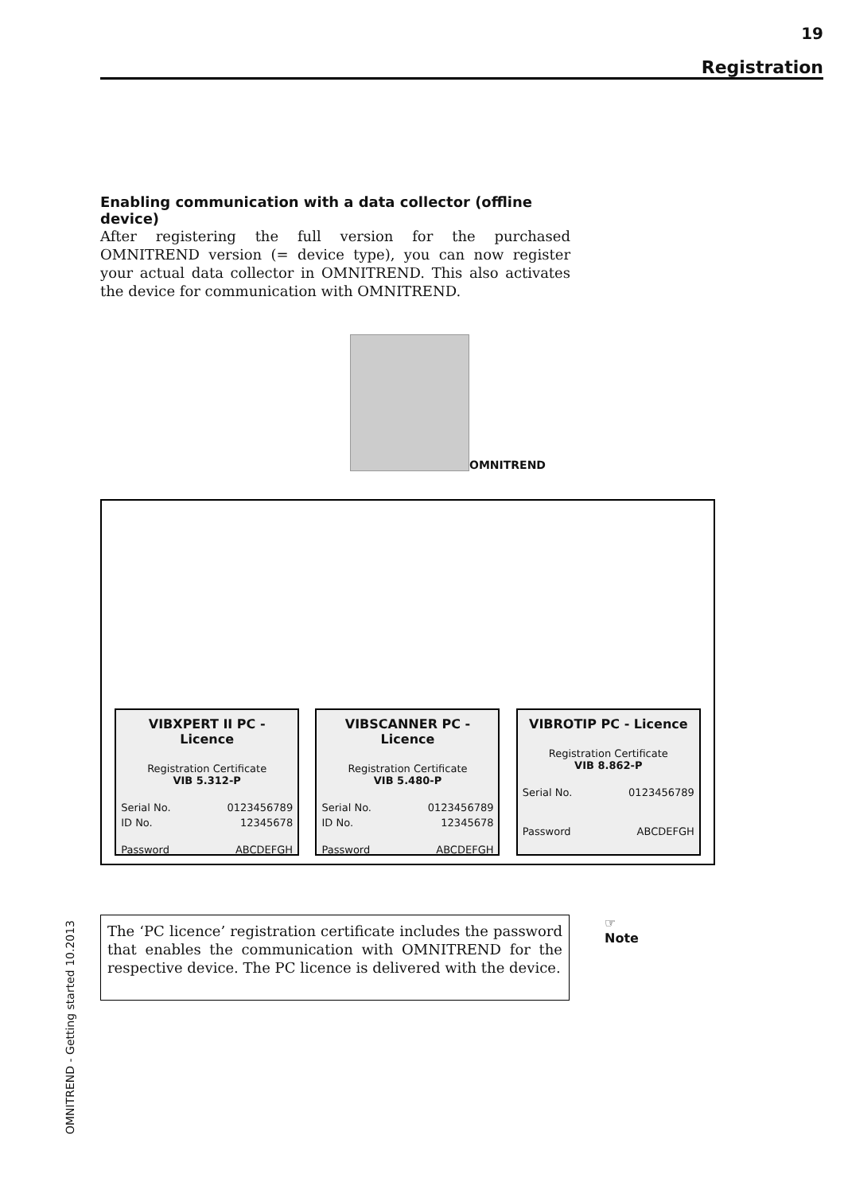19
Registration
Enabling communication with a data collector (offline device)
After registering the full version for the purchased OMNITREND version (= device type), you can now register your actual data collector in OMNITREND. This also activates the device for communication with OMNITREND.
OMNITREND
VIBXPERT II PC - Licence
Registration Certificate
VIB 5.312-P
Serial No. 0123456789
ID No. 12345678
Password ABCDEFGH
VIBSCANNER PC - Licence
Registration Certificate
VIB 5.480-P
Serial No. 0123456789
ID No. 12345678
Password ABCDEFGH
VIBROTIP PC - Licence
Registration Certificate
VIB 8.862-P
Serial No. 0123456789
Password ABCDEFGH
The ‘PC licence’ registration certificate includes the password that enables the communication with OMNITREND for the respective device. The PC licence is delivered with the device.
☞
Note
OMNITREND - Getting started 10.2013